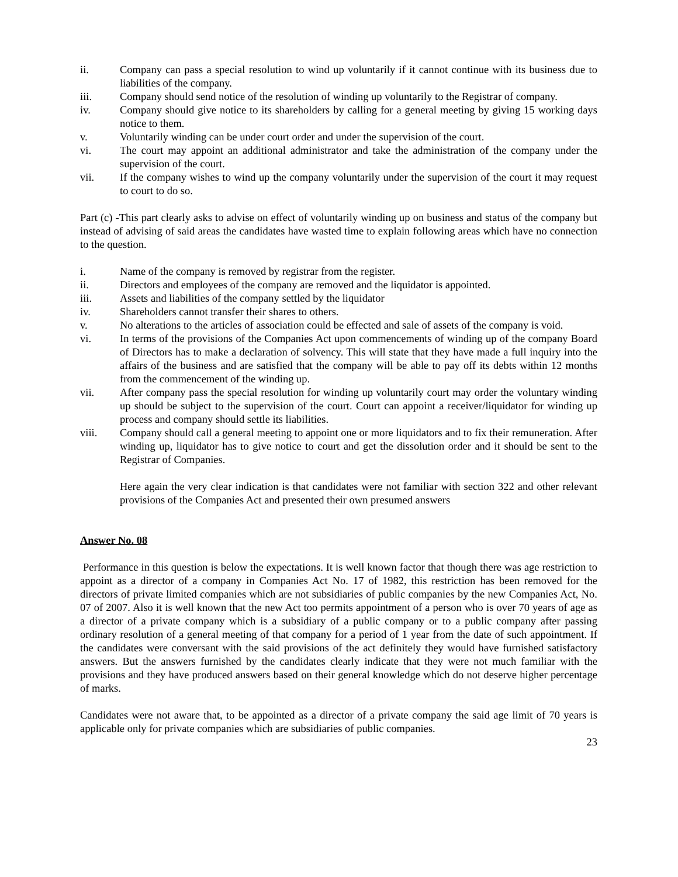ii. Company can pass a special resolution to wind up voluntarily if it cannot continue with its business due to liabilities of the company.
iii. Company should send notice of the resolution of winding up voluntarily to the Registrar of company.
iv. Company should give notice to its shareholders by calling for a general meeting by giving 15 working days notice to them.
v. Voluntarily winding can be under court order and under the supervision of the court.
vi. The court may appoint an additional administrator and take the administration of the company under the supervision of the court.
vii. If the company wishes to wind up the company voluntarily under the supervision of the court it may request to court to do so.
Part (c) -This part clearly asks to advise on effect of voluntarily winding up on business and status of the company but instead of advising of said areas the candidates have wasted time to explain following areas which have no connection to the question.
i. Name of the company is removed by registrar from the register.
ii. Directors and employees of the company are removed and the liquidator is appointed.
iii. Assets and liabilities of the company settled by the liquidator
iv. Shareholders cannot transfer their shares to others.
v. No alterations to the articles of association could be effected and sale of assets of the company is void.
vi. In terms of the provisions of the Companies Act upon commencements of winding up of the company Board of Directors has to make a declaration of solvency. This will state that they have made a full inquiry into the affairs of the business and are satisfied that the company will be able to pay off its debts within 12 months from the commencement of the winding up.
vii. After company pass the special resolution for winding up voluntarily court may order the voluntary winding up should be subject to the supervision of the court. Court can appoint a receiver/liquidator for winding up process and company should settle its liabilities.
viii. Company should call a general meeting to appoint one or more liquidators and to fix their remuneration. After winding up, liquidator has to give notice to court and get the dissolution order and it should be sent to the Registrar of Companies.
Here again the very clear indication is that candidates were not familiar with section 322 and other relevant provisions of the Companies Act and presented their own presumed answers
Answer No. 08
Performance in this question is below the expectations. It is well known factor that though there was age restriction to appoint as a director of a company in Companies Act No. 17 of 1982, this restriction has been removed for the directors of private limited companies which are not subsidiaries of public companies by the new Companies Act, No. 07 of 2007. Also it is well known that the new Act too permits appointment of a person who is over 70 years of age as a director of a private company which is a subsidiary of a public company or to a public company after passing ordinary resolution of a general meeting of that company for a period of 1 year from the date of such appointment. If the candidates were conversant with the said provisions of the act definitely they would have furnished satisfactory answers. But the answers furnished by the candidates clearly indicate that they were not much familiar with the provisions and they have produced answers based on their general knowledge which do not deserve higher percentage of marks.
Candidates were not aware that, to be appointed as a director of a private company the said age limit of 70 years is applicable only for private companies which are subsidiaries of public companies.
23